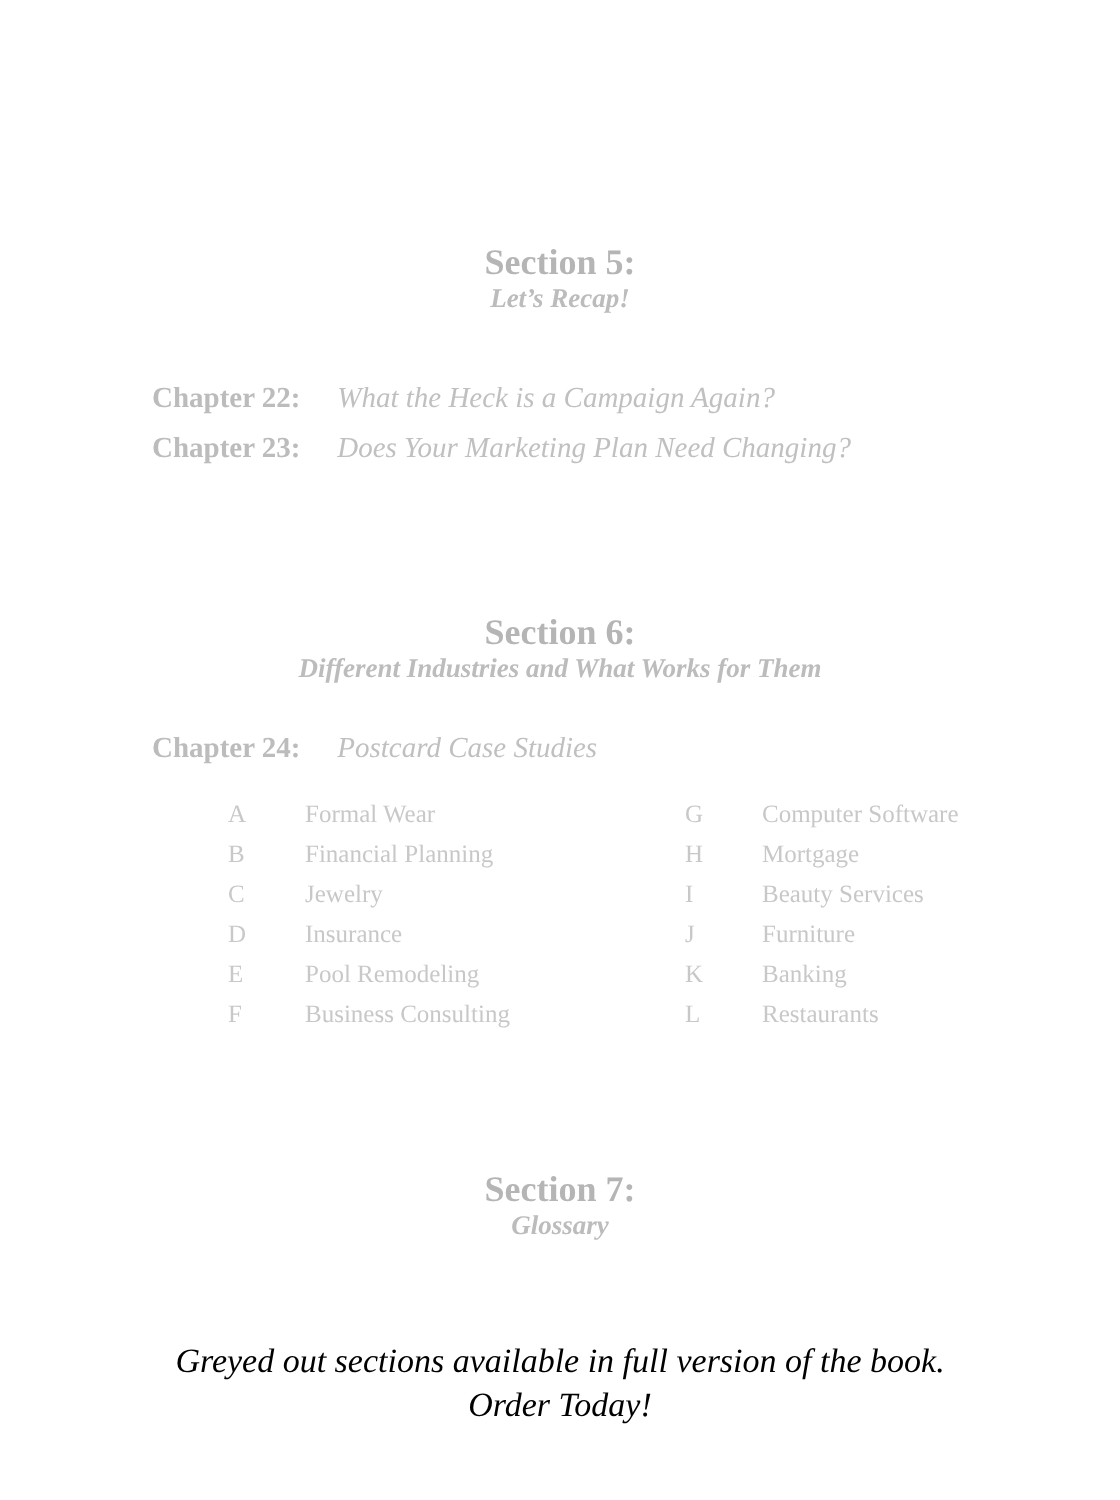Section 5:
Let’s Recap!
Chapter 22: What the Heck is a Campaign Again?
Chapter 23: Does Your Marketing Plan Need Changing?
Section 6:
Different Industries and What Works for Them
Chapter 24: Postcard Case Studies
A Formal Wear G Computer Software B Financial Planning H Mortgage C Jewelry I Beauty Services D Insurance J Furniture E Pool Remodeling K Banking F Business Consulting L Restaurants
Section 7:
Glossary
Greyed out sections available in full version of the book.
Order Today!